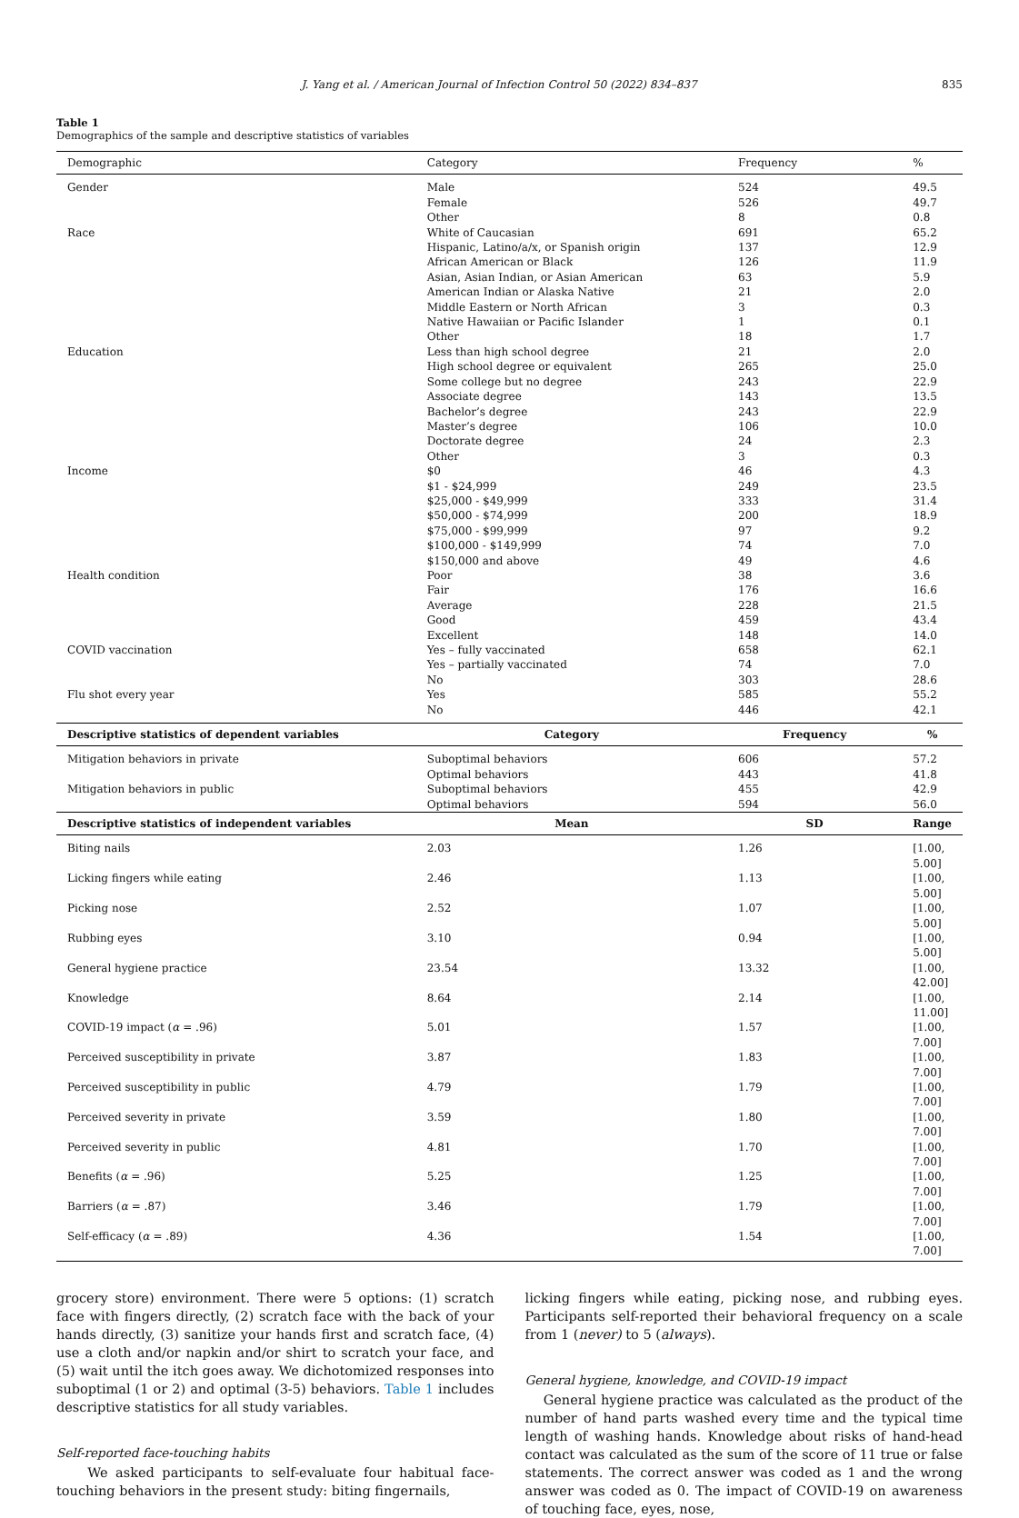J. Yang et al. / American Journal of Infection Control 50 (2022) 834–837 835
Table 1
Demographics of the sample and descriptive statistics of variables
| Demographic | Category | Frequency | % |
| --- | --- | --- | --- |
| Gender | Male | 524 | 49.5 |
| | Female | 526 | 49.7 |
| | Other | 8 | 0.8 |
| Race | White of Caucasian | 691 | 65.2 |
| | Hispanic, Latino/a/x, or Spanish origin | 137 | 12.9 |
| | African American or Black | 126 | 11.9 |
| | Asian, Asian Indian, or Asian American | 63 | 5.9 |
| | American Indian or Alaska Native | 21 | 2.0 |
| | Middle Eastern or North African | 3 | 0.3 |
| | Native Hawaiian or Pacific Islander | 1 | 0.1 |
| | Other | 18 | 1.7 |
| Education | Less than high school degree | 21 | 2.0 |
| | High school degree or equivalent | 265 | 25.0 |
| | Some college but no degree | 243 | 22.9 |
| | Associate degree | 143 | 13.5 |
| | Bachelor’s degree | 243 | 22.9 |
| | Master’s degree | 106 | 10.0 |
| | Doctorate degree | 24 | 2.3 |
| | Other | 3 | 0.3 |
| Income | $0 | 46 | 4.3 |
| | $1 - $24,999 | 249 | 23.5 |
| | $25,000 - $49,999 | 333 | 31.4 |
| | $50,000 - $74,999 | 200 | 18.9 |
| | $75,000 - $99,999 | 97 | 9.2 |
| | $100,000 - $149,999 | 74 | 7.0 |
| | $150,000 and above | 49 | 4.6 |
| Health condition | Poor | 38 | 3.6 |
| | Fair | 176 | 16.6 |
| | Average | 228 | 21.5 |
| | Good | 459 | 43.4 |
| | Excellent | 148 | 14.0 |
| COVID vaccination | Yes – fully vaccinated | 658 | 62.1 |
| | Yes – partially vaccinated | 74 | 7.0 |
| | No | 303 | 28.6 |
| Flu shot every year | Yes | 585 | 55.2 |
| | No | 446 | 42.1 |
| Descriptive statistics of dependent variables | Category | Frequency | % |
| Mitigation behaviors in private | Suboptimal behaviors | 606 | 57.2 |
| | Optimal behaviors | 443 | 41.8 |
| Mitigation behaviors in public | Suboptimal behaviors | 455 | 42.9 |
| | Optimal behaviors | 594 | 56.0 |
| Descriptive statistics of independent variables | Mean | SD | Range |
| Biting nails | 2.03 | 1.26 | [1.00, 5.00] |
| Licking fingers while eating | 2.46 | 1.13 | [1.00, 5.00] |
| Picking nose | 2.52 | 1.07 | [1.00, 5.00] |
| Rubbing eyes | 3.10 | 0.94 | [1.00, 5.00] |
| General hygiene practice | 23.54 | 13.32 | [1.00, 42.00] |
| Knowledge | 8.64 | 2.14 | [1.00, 11.00] |
| COVID-19 impact ( α = .96) | 5.01 | 1.57 | [1.00, 7.00] |
| Perceived susceptibility in private | 3.87 | 1.83 | [1.00, 7.00] |
| Perceived susceptibility in public | 4.79 | 1.79 | [1.00, 7.00] |
| Perceived severity in private | 3.59 | 1.80 | [1.00, 7.00] |
| Perceived severity in public | 4.81 | 1.70 | [1.00, 7.00] |
| Benefits ( α = .96) | 5.25 | 1.25 | [1.00, 7.00] |
| Barriers ( α = .87) | 3.46 | 1.79 | [1.00, 7.00] |
| Self-efficacy ( α = .89) | 4.36 | 1.54 | [1.00, 7.00] |
grocery store) environment. There were 5 options: (1) scratch face with fingers directly, (2) scratch face with the back of your hands directly, (3) sanitize your hands first and scratch face, (4) use a cloth and/or napkin and/or shirt to scratch your face, and (5) wait until the itch goes away. We dichotomized responses into suboptimal (1 or 2) and optimal (3-5) behaviors. Table 1 includes descriptive statistics for all study variables.
Self-reported face-touching habits
We asked participants to self-evaluate four habitual face-touching behaviors in the present study: biting fingernails,
licking fingers while eating, picking nose, and rubbing eyes. Participants self-reported their behavioral frequency on a scale from 1 (never) to 5 (always).
General hygiene, knowledge, and COVID-19 impact
General hygiene practice was calculated as the product of the number of hand parts washed every time and the typical time length of washing hands. Knowledge about risks of hand-head contact was calculated as the sum of the score of 11 true or false statements. The correct answer was coded as 1 and the wrong answer was coded as 0. The impact of COVID-19 on awareness of touching face, eyes, nose,